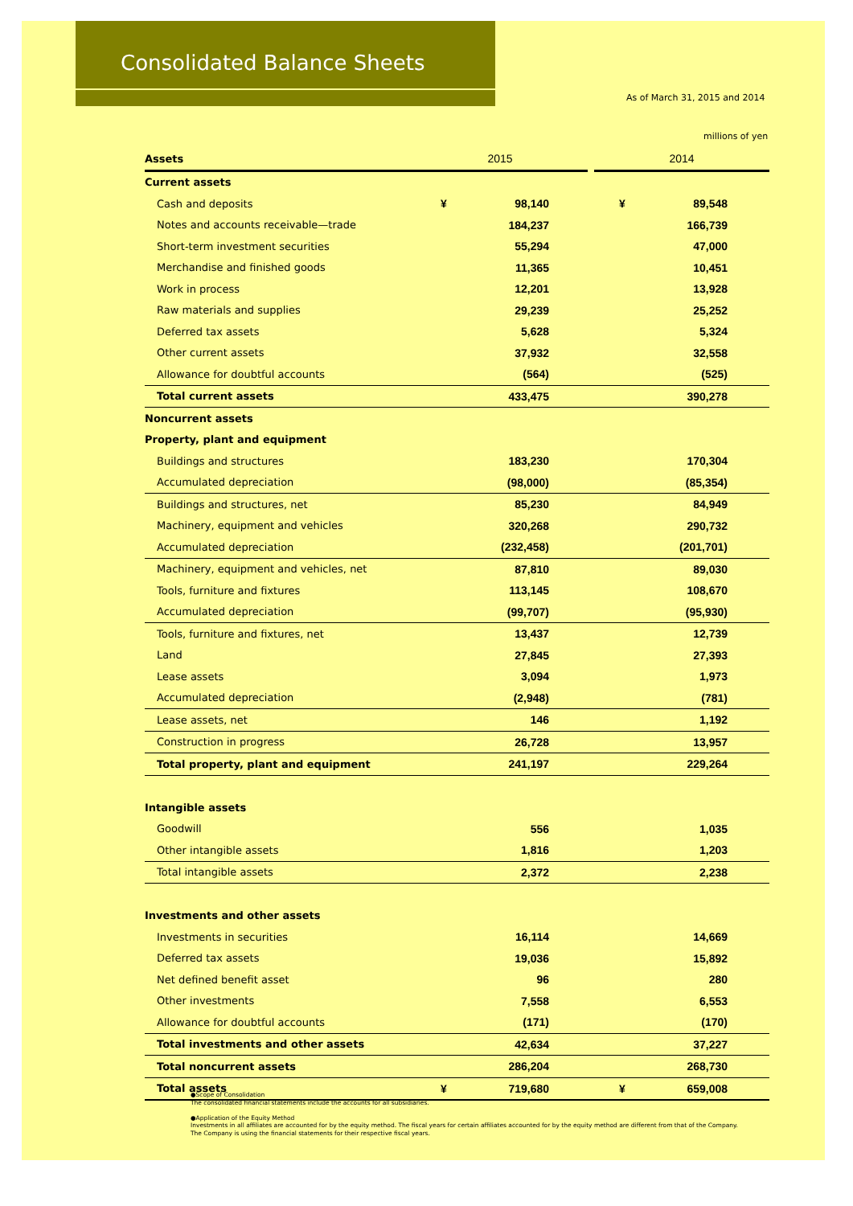Consolidated Balance Sheets
As of March 31, 2015 and 2014
millions of yen
| Assets | 2015 | 2014 |
| --- | --- | --- |
| Current assets | | |
| Cash and deposits | ¥ 98,140 | ¥ 89,548 |
| Notes and accounts receivable—trade | 184,237 | 166,739 |
| Short-term investment securities | 55,294 | 47,000 |
| Merchandise and finished goods | 11,365 | 10,451 |
| Work in process | 12,201 | 13,928 |
| Raw materials and supplies | 29,239 | 25,252 |
| Deferred tax assets | 5,628 | 5,324 |
| Other current assets | 37,932 | 32,558 |
| Allowance for doubtful accounts | (564) | (525) |
| Total current assets | 433,475 | 390,278 |
| Noncurrent assets | | |
| Property, plant and equipment | | |
| Buildings and structures | 183,230 | 170,304 |
| Accumulated depreciation | (98,000) | (85,354) |
| Buildings and structures, net | 85,230 | 84,949 |
| Machinery, equipment and vehicles | 320,268 | 290,732 |
| Accumulated depreciation | (232,458) | (201,701) |
| Machinery, equipment and vehicles, net | 87,810 | 89,030 |
| Tools, furniture and fixtures | 113,145 | 108,670 |
| Accumulated depreciation | (99,707) | (95,930) |
| Tools, furniture and fixtures, net | 13,437 | 12,739 |
| Land | 27,845 | 27,393 |
| Lease assets | 3,094 | 1,973 |
| Accumulated depreciation | (2,948) | (781) |
| Lease assets, net | 146 | 1,192 |
| Construction in progress | 26,728 | 13,957 |
| Total property, plant and equipment | 241,197 | 229,264 |
| Intangible assets | | |
| Goodwill | 556 | 1,035 |
| Other intangible assets | 1,816 | 1,203 |
| Total intangible assets | 2,372 | 2,238 |
| Investments and other assets | | |
| Investments in securities | 16,114 | 14,669 |
| Deferred tax assets | 19,036 | 15,892 |
| Net defined benefit asset | 96 | 280 |
| Other investments | 7,558 | 6,553 |
| Allowance for doubtful accounts | (171) | (170) |
| Total investments and other assets | 42,634 | 37,227 |
| Total noncurrent assets | 286,204 | 268,730 |
| Total assets | ¥ 719,680 | ¥ 659,008 |
●Scope of Consolidation
The consolidated financial statements include the accounts for all subsidiaries.
●Application of the Equity Method
Investments in all affiliates are accounted for by the equity method. The fiscal years for certain affiliates accounted for by the equity method are different from that of the Company.
The Company is using the financial statements for their respective fiscal years.